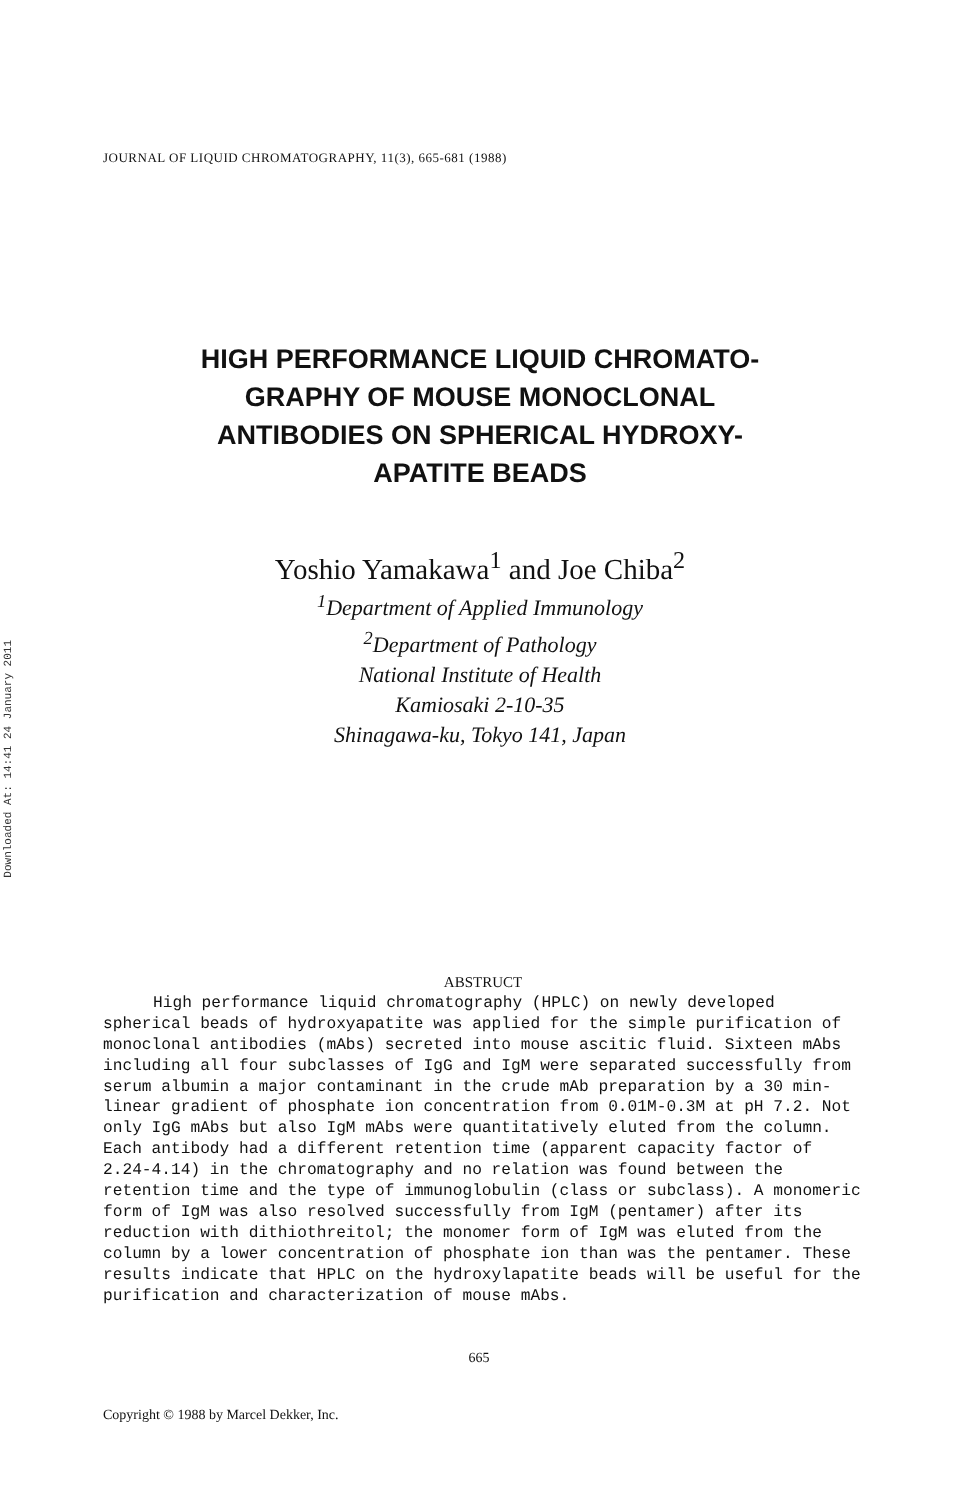JOURNAL OF LIQUID CHROMATOGRAPHY, 11(3), 665-681 (1988)
HIGH PERFORMANCE LIQUID CHROMATO-
GRAPHY OF MOUSE MONOCLONAL
ANTIBODIES ON SPHERICAL HYDROXY-
APATITE BEADS
Yoshio Yamakawa<sup>1</sup> and Joe Chiba<sup>2</sup>
<sup>1</sup> Department of Applied Immunology
<sup>2</sup> Department of Pathology
National Institute of Health
Kamiosaki 2-10-35
Shinagawa-ku, Tokyo 141, Japan
Downloaded At: 14:41 24 January 2011
ABSTRUCT
High performance liquid chromatography (HPLC) on newly developed spherical beads of hydroxyapatite was applied for the simple purification of monoclonal antibodies (mAbs) secreted into mouse ascitic fluid. Sixteen mAbs including all four subclasses of IgG and IgM were separated successfully from serum albumin a major contaminant in the crude mAb preparation by a 30 min-linear gradient of phosphate ion concentration from 0.01M-0.3M at pH 7.2. Not only IgG mAbs but also IgM mAbs were quantitatively eluted from the column. Each antibody had a different retention time (apparent capacity factor of 2.24-4.14) in the chromatography and no relation was found between the retention time and the type of immunoglobulin (class or subclass). A monomeric form of IgM was also resolved successfully from IgM (pentamer) after its reduction with dithiothreitol; the monomer form of IgM was eluted from the column by a lower concentration of phosphate ion than was the pentamer. These results indicate that HPLC on the hydroxylapatite beads will be useful for the purification and characterization of mouse mAbs.
665
Copyright © 1988 by Marcel Dekker, Inc.